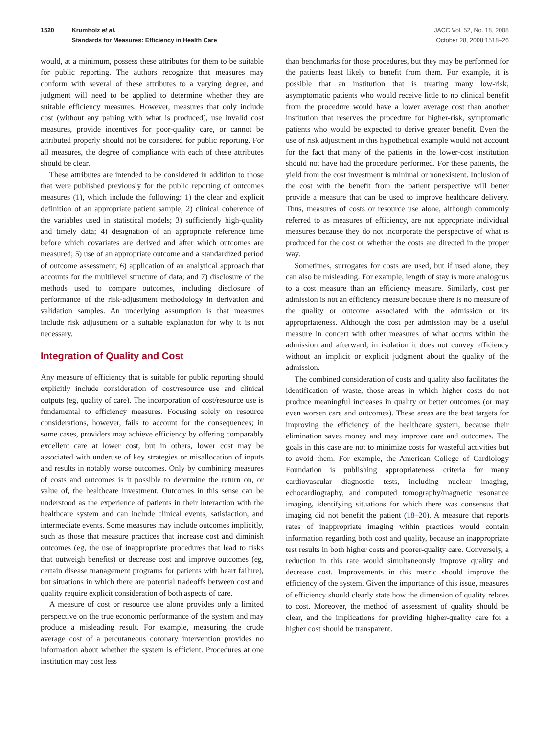1520 Krumholz et al.
Standards for Measures: Efficiency in Health Care
JACC Vol. 52, No. 18, 2008
October 28, 2008:1518–26
would, at a minimum, possess these attributes for them to be suitable for public reporting. The authors recognize that measures may conform with several of these attributes to a varying degree, and judgment will need to be applied to determine whether they are suitable efficiency measures. However, measures that only include cost (without any pairing with what is produced), use invalid cost measures, provide incentives for poor-quality care, or cannot be attributed properly should not be considered for public reporting. For all measures, the degree of compliance with each of these attributes should be clear.
These attributes are intended to be considered in addition to those that were published previously for the public reporting of outcomes measures (1), which include the following: 1) the clear and explicit definition of an appropriate patient sample; 2) clinical coherence of the variables used in statistical models; 3) sufficiently high-quality and timely data; 4) designation of an appropriate reference time before which covariates are derived and after which outcomes are measured; 5) use of an appropriate outcome and a standardized period of outcome assessment; 6) application of an analytical approach that accounts for the multilevel structure of data; and 7) disclosure of the methods used to compare outcomes, including disclosure of performance of the risk-adjustment methodology in derivation and validation samples. An underlying assumption is that measures include risk adjustment or a suitable explanation for why it is not necessary.
Integration of Quality and Cost
Any measure of efficiency that is suitable for public reporting should explicitly include consideration of cost/resource use and clinical outputs (eg, quality of care). The incorporation of cost/resource use is fundamental to efficiency measures. Focusing solely on resource considerations, however, fails to account for the consequences; in some cases, providers may achieve efficiency by offering comparably excellent care at lower cost, but in others, lower cost may be associated with underuse of key strategies or misallocation of inputs and results in notably worse outcomes. Only by combining measures of costs and outcomes is it possible to determine the return on, or value of, the healthcare investment. Outcomes in this sense can be understood as the experience of patients in their interaction with the healthcare system and can include clinical events, satisfaction, and intermediate events. Some measures may include outcomes implicitly, such as those that measure practices that increase cost and diminish outcomes (eg, the use of inappropriate procedures that lead to risks that outweigh benefits) or decrease cost and improve outcomes (eg, certain disease management programs for patients with heart failure), but situations in which there are potential tradeoffs between cost and quality require explicit consideration of both aspects of care.
A measure of cost or resource use alone provides only a limited perspective on the true economic performance of the system and may produce a misleading result. For example, measuring the crude average cost of a percutaneous coronary intervention provides no information about whether the system is efficient. Procedures at one institution may cost less
than benchmarks for those procedures, but they may be performed for the patients least likely to benefit from them. For example, it is possible that an institution that is treating many low-risk, asymptomatic patients who would receive little to no clinical benefit from the procedure would have a lower average cost than another institution that reserves the procedure for higher-risk, symptomatic patients who would be expected to derive greater benefit. Even the use of risk adjustment in this hypothetical example would not account for the fact that many of the patients in the lower-cost institution should not have had the procedure performed. For these patients, the yield from the cost investment is minimal or nonexistent. Inclusion of the cost with the benefit from the patient perspective will better provide a measure that can be used to improve healthcare delivery. Thus, measures of costs or resource use alone, although commonly referred to as measures of efficiency, are not appropriate individual measures because they do not incorporate the perspective of what is produced for the cost or whether the costs are directed in the proper way.
Sometimes, surrogates for costs are used, but if used alone, they can also be misleading. For example, length of stay is more analogous to a cost measure than an efficiency measure. Similarly, cost per admission is not an efficiency measure because there is no measure of the quality or outcome associated with the admission or its appropriateness. Although the cost per admission may be a useful measure in concert with other measures of what occurs within the admission and afterward, in isolation it does not convey efficiency without an implicit or explicit judgment about the quality of the admission.
The combined consideration of costs and quality also facilitates the identification of waste, those areas in which higher costs do not produce meaningful increases in quality or better outcomes (or may even worsen care and outcomes). These areas are the best targets for improving the efficiency of the healthcare system, because their elimination saves money and may improve care and outcomes. The goals in this case are not to minimize costs for wasteful activities but to avoid them. For example, the American College of Cardiology Foundation is publishing appropriateness criteria for many cardiovascular diagnostic tests, including nuclear imaging, echocardiography, and computed tomography/magnetic resonance imaging, identifying situations for which there was consensus that imaging did not benefit the patient (18–20). A measure that reports rates of inappropriate imaging within practices would contain information regarding both cost and quality, because an inappropriate test results in both higher costs and poorer-quality care. Conversely, a reduction in this rate would simultaneously improve quality and decrease cost. Improvements in this metric should improve the efficiency of the system. Given the importance of this issue, measures of efficiency should clearly state how the dimension of quality relates to cost. Moreover, the method of assessment of quality should be clear, and the implications for providing higher-quality care for a higher cost should be transparent.